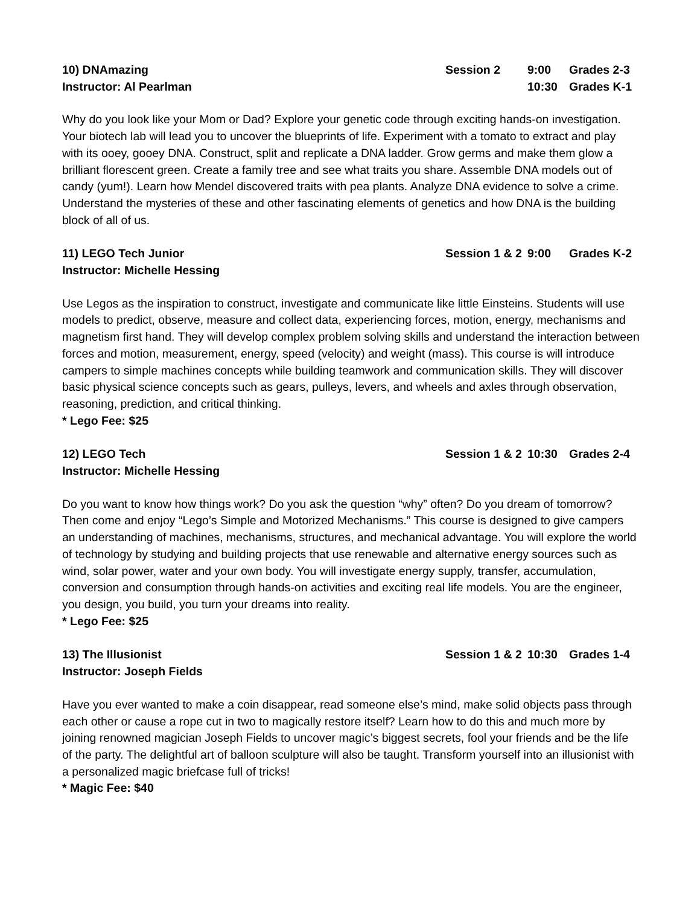10) DNAmazing Session 2 9:00 Grades 2-3
Instructor: Al Pearlman 10:30 Grades K-1
Why do you look like your Mom or Dad? Explore your genetic code through exciting hands-on investigation. Your biotech lab will lead you to uncover the blueprints of life. Experiment with a tomato to extract and play with its ooey, gooey DNA. Construct, split and replicate a DNA ladder. Grow germs and make them glow a brilliant florescent green. Create a family tree and see what traits you share. Assemble DNA models out of candy (yum!). Learn how Mendel discovered traits with pea plants. Analyze DNA evidence to solve a crime. Understand the mysteries of these and other fascinating elements of genetics and how DNA is the building block of all of us.
11) LEGO Tech Junior Session 1 & 2 9:00 Grades K-2
Instructor: Michelle Hessing
Use Legos as the inspiration to construct, investigate and communicate like little Einsteins. Students will use models to predict, observe, measure and collect data, experiencing forces, motion, energy, mechanisms and magnetism first hand. They will develop complex problem solving skills and understand the interaction between forces and motion, measurement, energy, speed (velocity) and weight (mass). This course is will introduce campers to simple machines concepts while building teamwork and communication skills. They will discover basic physical science concepts such as gears, pulleys, levers, and wheels and axles through observation, reasoning, prediction, and critical thinking.
* Lego Fee: $25
12) LEGO Tech Session 1 & 2 10:30 Grades 2-4
Instructor: Michelle Hessing
Do you want to know how things work? Do you ask the question “why” often? Do you dream of tomorrow? Then come and enjoy “Lego’s Simple and Motorized Mechanisms.” This course is designed to give campers an understanding of machines, mechanisms, structures, and mechanical advantage. You will explore the world of technology by studying and building projects that use renewable and alternative energy sources such as wind, solar power, water and your own body. You will investigate energy supply, transfer, accumulation, conversion and consumption through hands-on activities and exciting real life models. You are the engineer, you design, you build, you turn your dreams into reality.
* Lego Fee: $25
13) The Illusionist Session 1 & 2 10:30 Grades 1-4
Instructor: Joseph Fields
Have you ever wanted to make a coin disappear, read someone else’s mind, make solid objects pass through each other or cause a rope cut in two to magically restore itself? Learn how to do this and much more by joining renowned magician Joseph Fields to uncover magic’s biggest secrets, fool your friends and be the life of the party. The delightful art of balloon sculpture will also be taught. Transform yourself into an illusionist with a personalized magic briefcase full of tricks!
* Magic Fee: $40